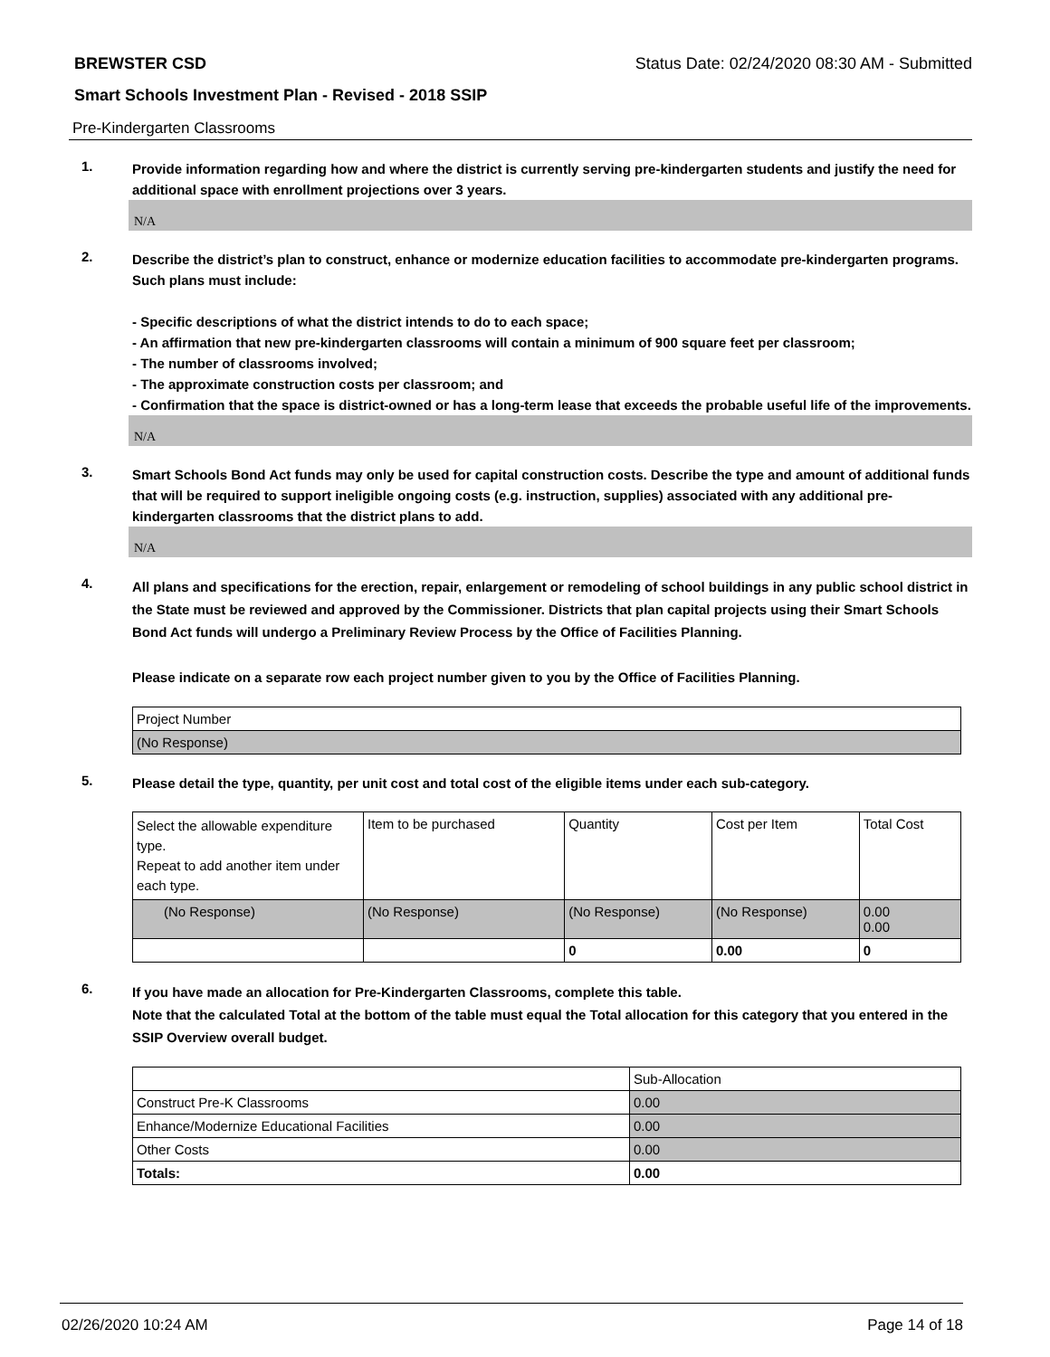BREWSTER CSD Status Date: 02/24/2020 08:30 AM - Submitted
Smart Schools Investment Plan - Revised - 2018 SSIP
Pre-Kindergarten Classrooms
1.
Provide information regarding how and where the district is currently serving pre-kindergarten students and justify the need for additional space with enrollment projections over 3 years.
N/A
2.
Describe the district’s plan to construct, enhance or modernize education facilities to accommodate pre-kindergarten programs. Such plans must include:
- Specific descriptions of what the district intends to do to each space;
- An affirmation that new pre-kindergarten classrooms will contain a minimum of 900 square feet per classroom;
- The number of classrooms involved;
- The approximate construction costs per classroom; and
- Confirmation that the space is district-owned or has a long-term lease that exceeds the probable useful life of the improvements.
N/A
3.
Smart Schools Bond Act funds may only be used for capital construction costs. Describe the type and amount of additional funds that will be required to support ineligible ongoing costs (e.g. instruction, supplies) associated with any additional pre-kindergarten classrooms that the district plans to add.
N/A
4.
All plans and specifications for the erection, repair, enlargement or remodeling of school buildings in any public school district in the State must be reviewed and approved by the Commissioner. Districts that plan capital projects using their Smart Schools Bond Act funds will undergo a Preliminary Review Process by the Office of Facilities Planning.
Please indicate on a separate row each project number given to you by the Office of Facilities Planning.
| Project Number |
| --- |
| (No Response) |
5.
Please detail the type, quantity, per unit cost and total cost of the eligible items under each sub-category.
| Select the allowable expenditure type. Repeat to add another item under each type. | Item to be purchased | Quantity | Cost per Item | Total Cost |
| --- | --- | --- | --- | --- |
| (No Response) | (No Response) | (No Response) | (No Response) | 0.00 0.00 |
| | | 0 | 0.00 | 0 |
6.
If you have made an allocation for Pre-Kindergarten Classrooms, complete this table.
Note that the calculated Total at the bottom of the table must equal the Total allocation for this category that you entered in the SSIP Overview overall budget.
| | Sub-Allocation |
| --- | --- |
| Construct Pre-K Classrooms | 0.00 |
| Enhance/Modernize Educational Facilities | 0.00 |
| Other Costs | 0.00 |
| Totals: | 0.00 |
02/26/2020 10:24 AM Page 14 of 18